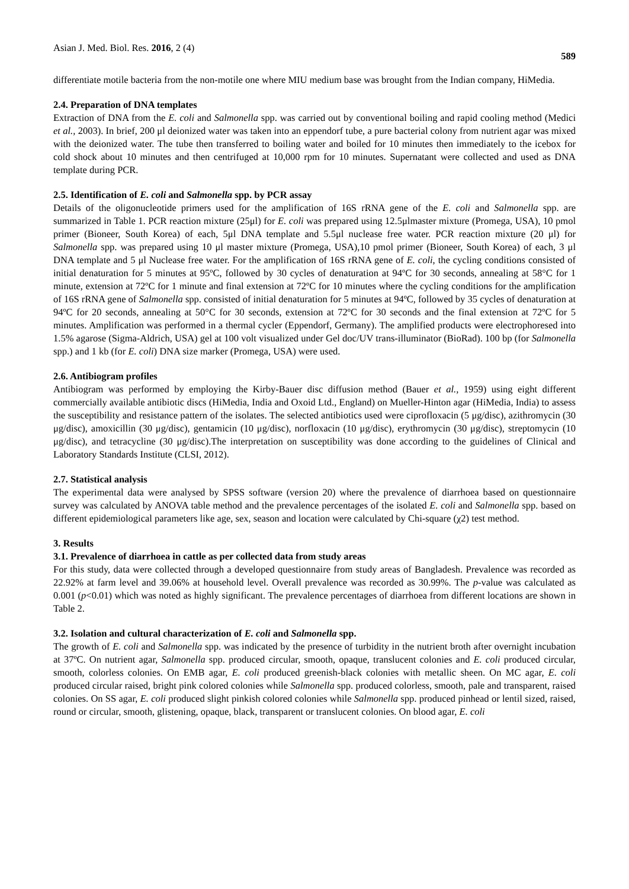Asian J. Med. Biol. Res. 2016, 2 (4) 589
differentiate motile bacteria from the non-motile one where MIU medium base was brought from the Indian company, HiMedia.
2.4. Preparation of DNA templates
Extraction of DNA from the E. coli and Salmonella spp. was carried out by conventional boiling and rapid cooling method (Medici et al., 2003). In brief, 200 μl deionized water was taken into an eppendorf tube, a pure bacterial colony from nutrient agar was mixed with the deionized water. The tube then transferred to boiling water and boiled for 10 minutes then immediately to the icebox for cold shock about 10 minutes and then centrifuged at 10,000 rpm for 10 minutes. Supernatant were collected and used as DNA template during PCR.
2.5. Identification of E. coli and Salmonella spp. by PCR assay
Details of the oligonucleotide primers used for the amplification of 16S rRNA gene of the E. coli and Salmonella spp. are summarized in Table 1. PCR reaction mixture (25μl) for E. coli was prepared using 12.5μlmaster mixture (Promega, USA), 10 pmol primer (Bioneer, South Korea) of each, 5μl DNA template and 5.5μl nuclease free water. PCR reaction mixture (20 μl) for Salmonella spp. was prepared using 10 μl master mixture (Promega, USA),10 pmol primer (Bioneer, South Korea) of each, 3 μl DNA template and 5 μl Nuclease free water. For the amplification of 16S rRNA gene of E. coli, the cycling conditions consisted of initial denaturation for 5 minutes at 95ºC, followed by 30 cycles of denaturation at 94ºC for 30 seconds, annealing at 58°C for 1 minute, extension at 72ºC for 1 minute and final extension at 72ºC for 10 minutes where the cycling conditions for the amplification of 16S rRNA gene of Salmonella spp. consisted of initial denaturation for 5 minutes at 94ºC, followed by 35 cycles of denaturation at 94ºC for 20 seconds, annealing at 50°C for 30 seconds, extension at 72ºC for 30 seconds and the final extension at 72ºC for 5 minutes. Amplification was performed in a thermal cycler (Eppendorf, Germany). The amplified products were electrophoresed into 1.5% agarose (Sigma-Aldrich, USA) gel at 100 volt visualized under Gel doc/UV trans-illuminator (BioRad). 100 bp (for Salmonella spp.) and 1 kb (for E. coli) DNA size marker (Promega, USA) were used.
2.6. Antibiogram profiles
Antibiogram was performed by employing the Kirby-Bauer disc diffusion method (Bauer et al., 1959) using eight different commercially available antibiotic discs (HiMedia, India and Oxoid Ltd., England) on Mueller-Hinton agar (HiMedia, India) to assess the susceptibility and resistance pattern of the isolates. The selected antibiotics used were ciprofloxacin (5 μg/disc), azithromycin (30 μg/disc), amoxicillin (30 μg/disc), gentamicin (10 μg/disc), norfloxacin (10 μg/disc), erythromycin (30 μg/disc), streptomycin (10 μg/disc), and tetracycline (30 μg/disc).The interpretation on susceptibility was done according to the guidelines of Clinical and Laboratory Standards Institute (CLSI, 2012).
2.7. Statistical analysis
The experimental data were analysed by SPSS software (version 20) where the prevalence of diarrhoea based on questionnaire survey was calculated by ANOVA table method and the prevalence percentages of the isolated E. coli and Salmonella spp. based on different epidemiological parameters like age, sex, season and location were calculated by Chi-square (χ2) test method.
3. Results
3.1. Prevalence of diarrhoea in cattle as per collected data from study areas
For this study, data were collected through a developed questionnaire from study areas of Bangladesh. Prevalence was recorded as 22.92% at farm level and 39.06% at household level. Overall prevalence was recorded as 30.99%. The p-value was calculated as 0.001 (p<0.01) which was noted as highly significant. The prevalence percentages of diarrhoea from different locations are shown in Table 2.
3.2. Isolation and cultural characterization of E. coli and Salmonella spp.
The growth of E. coli and Salmonella spp. was indicated by the presence of turbidity in the nutrient broth after overnight incubation at 37ºC. On nutrient agar, Salmonella spp. produced circular, smooth, opaque, translucent colonies and E. coli produced circular, smooth, colorless colonies. On EMB agar, E. coli produced greenish-black colonies with metallic sheen. On MC agar, E. coli produced circular raised, bright pink colored colonies while Salmonella spp. produced colorless, smooth, pale and transparent, raised colonies. On SS agar, E. coli produced slight pinkish colored colonies while Salmonella spp. produced pinhead or lentil sized, raised, round or circular, smooth, glistening, opaque, black, transparent or translucent colonies. On blood agar, E. coli